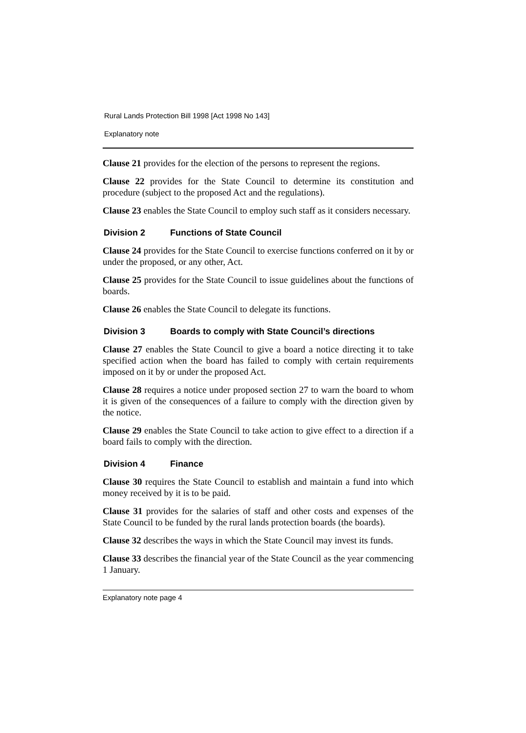Rural Lands Protection Bill 1998 [Act 1998 No 143]
Explanatory note
Clause 21 provides for the election of the persons to represent the regions.
Clause 22 provides for the State Council to determine its constitution and procedure (subject to the proposed Act and the regulations).
Clause 23 enables the State Council to employ such staff as it considers necessary.
Division 2 Functions of State Council
Clause 24 provides for the State Council to exercise functions conferred on it by or under the proposed, or any other, Act.
Clause 25 provides for the State Council to issue guidelines about the functions of boards.
Clause 26 enables the State Council to delegate its functions.
Division 3 Boards to comply with State Council’s directions
Clause 27 enables the State Council to give a board a notice directing it to take specified action when the board has failed to comply with certain requirements imposed on it by or under the proposed Act.
Clause 28 requires a notice under proposed section 27 to warn the board to whom it is given of the consequences of a failure to comply with the direction given by the notice.
Clause 29 enables the State Council to take action to give effect to a direction if a board fails to comply with the direction.
Division 4 Finance
Clause 30 requires the State Council to establish and maintain a fund into which money received by it is to be paid.
Clause 31 provides for the salaries of staff and other costs and expenses of the State Council to be funded by the rural lands protection boards (the boards).
Clause 32 describes the ways in which the State Council may invest its funds.
Clause 33 describes the financial year of the State Council as the year commencing 1 January.
Explanatory note page 4